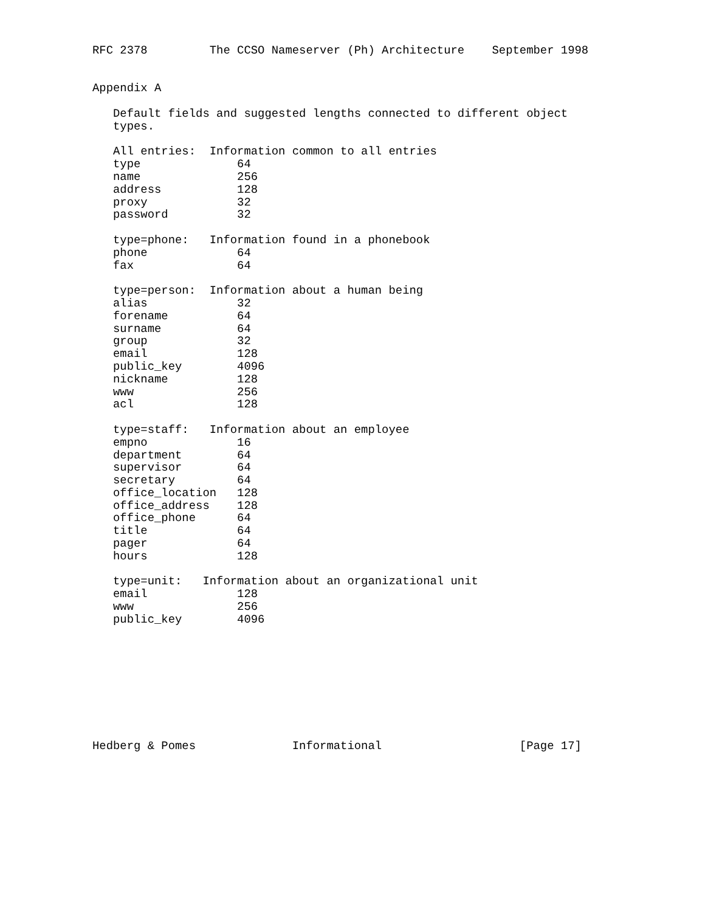RFC 2378         The CCSO Nameserver (Ph) Architecture    September 1998


Appendix A

   Default fields and suggested lengths connected to different object
   types.

   All entries:  Information common to all entries
   type              64
   name              256
   address           128
   proxy             32
   password          32

   type=phone:   Information found in a phonebook
   phone             64
   fax               64

   type=person:  Information about a human being
   alias             32
   forename          64
   surname           64
   group             32
   email             128
   public_key        4096
   nickname          128
   www               256
   acl               128

   type=staff:   Information about an employee
   empno             16
   department        64
   supervisor        64
   secretary         64
   office_location   128
   office_address    128
   office_phone      64
   title             64
   pager             64
   hours             128

   type=unit:   Information about an organizational unit
   email             128
   www               256
   public_key        4096









Hedberg & Pomes              Informational                    [Page 17]